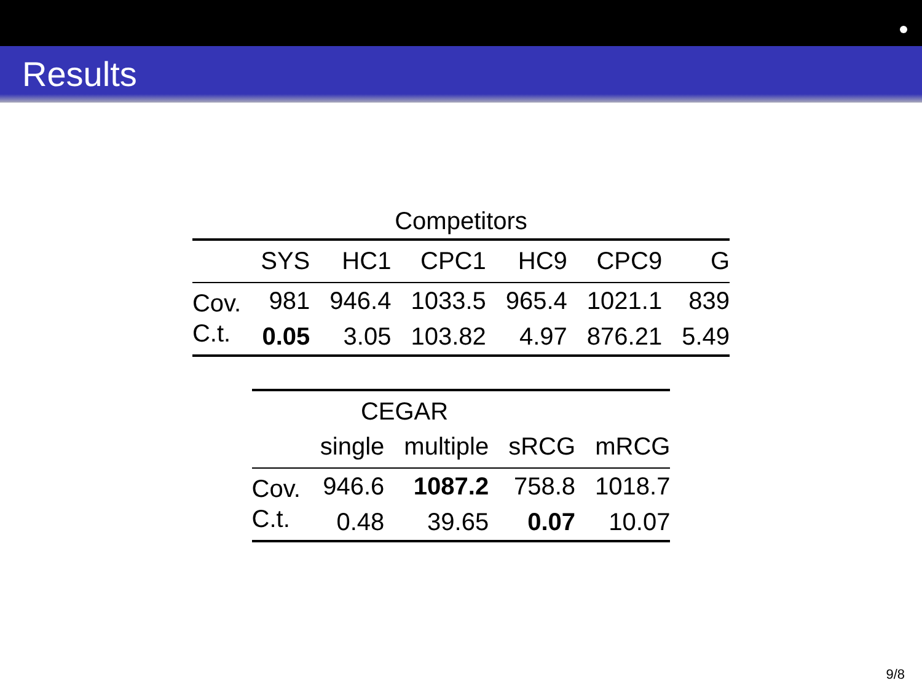Results
Competitors
| | SYS | HC1 | CPC1 | HC9 | CPC9 | G |
| --- | --- | --- | --- | --- | --- | --- |
| Cov. | 981 | 946.4 | 1033.5 | 965.4 | 1021.1 | 839 |
| C.t. | 0.05 | 3.05 | 103.82 | 4.97 | 876.21 | 5.49 |
| | CEGAR | | | |
| --- | --- | --- | --- | --- |
| | single | multiple | sRCG | mRCG |
| Cov. | 946.6 | 1087.2 | 758.8 | 1018.7 |
| C.t. | 0.48 | 39.65 | 0.07 | 10.07 |
9/8